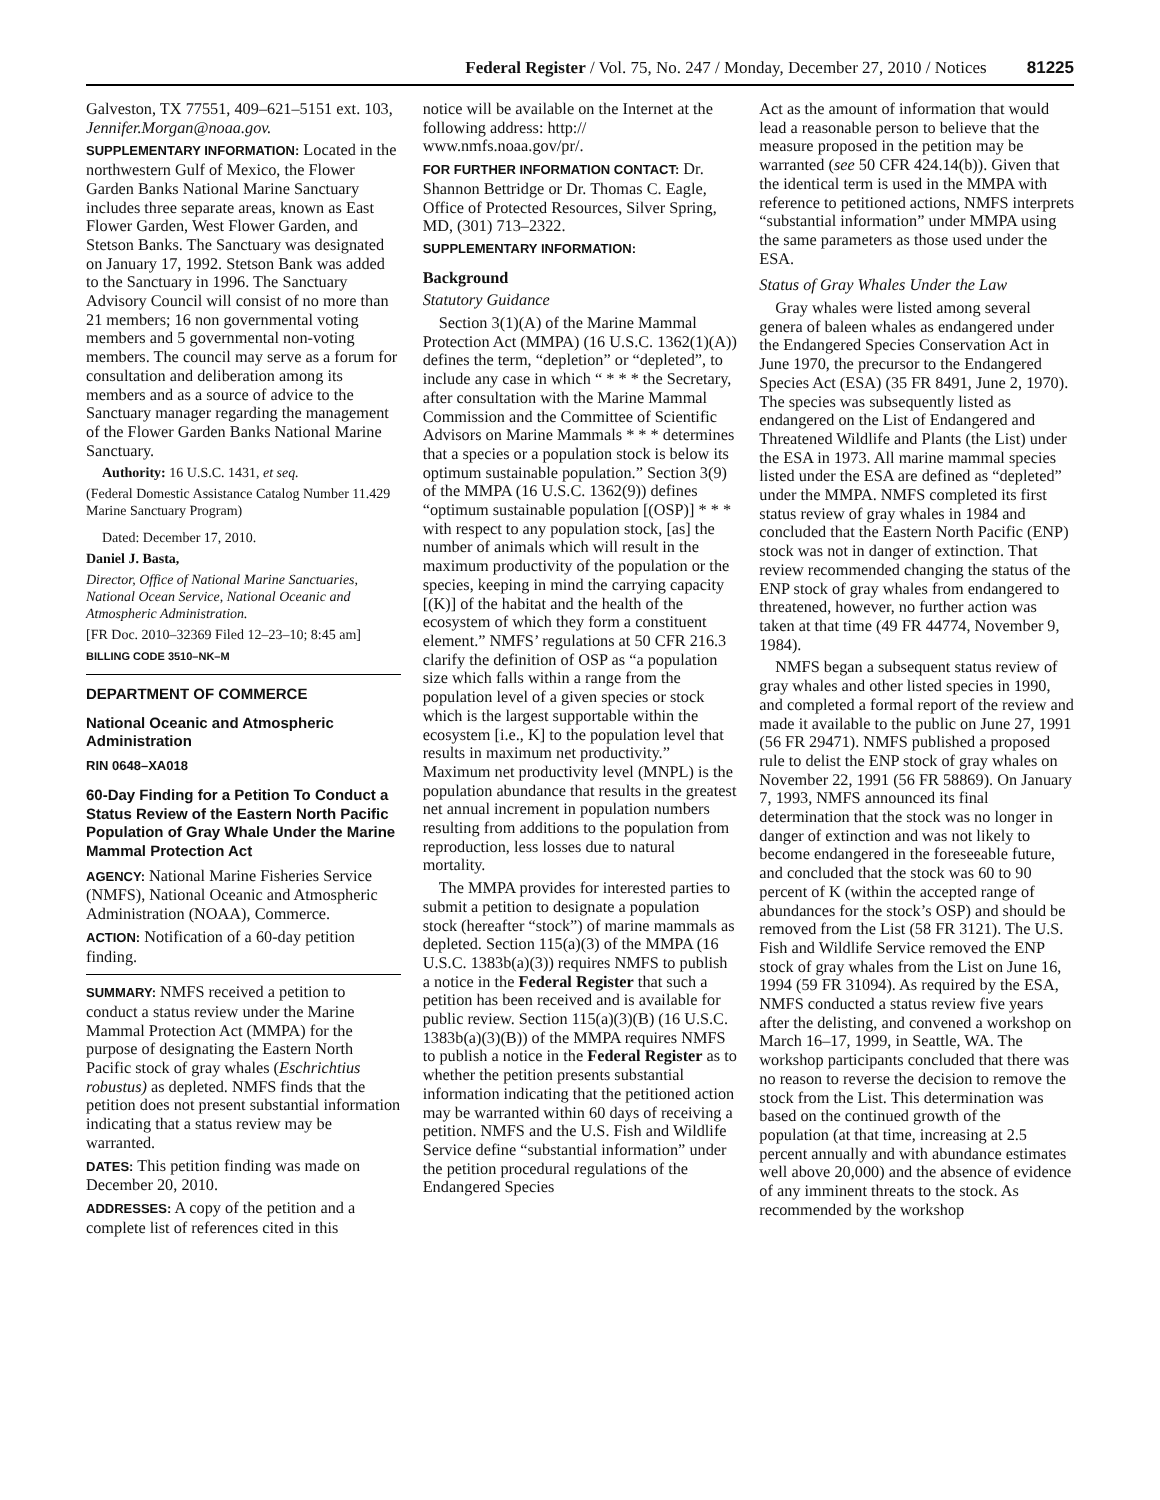Federal Register / Vol. 75, No. 247 / Monday, December 27, 2010 / Notices 81225
Galveston, TX 77551, 409–621–5151 ext. 103, Jennifer.Morgan@noaa.gov.
SUPPLEMENTARY INFORMATION: Located in the northwestern Gulf of Mexico, the Flower Garden Banks National Marine Sanctuary includes three separate areas, known as East Flower Garden, West Flower Garden, and Stetson Banks. The Sanctuary was designated on January 17, 1992. Stetson Bank was added to the Sanctuary in 1996. The Sanctuary Advisory Council will consist of no more than 21 members; 16 non governmental voting members and 5 governmental non-voting members. The council may serve as a forum for consultation and deliberation among its members and as a source of advice to the Sanctuary manager regarding the management of the Flower Garden Banks National Marine Sanctuary.
Authority: 16 U.S.C. 1431, et seq.
(Federal Domestic Assistance Catalog Number 11.429 Marine Sanctuary Program)
Dated: December 17, 2010.
Daniel J. Basta,
Director, Office of National Marine Sanctuaries, National Ocean Service, National Oceanic and Atmospheric Administration.
[FR Doc. 2010–32369 Filed 12–23–10; 8:45 am]
BILLING CODE 3510–NK–M
DEPARTMENT OF COMMERCE
National Oceanic and Atmospheric Administration
RIN 0648–XA018
60-Day Finding for a Petition To Conduct a Status Review of the Eastern North Pacific Population of Gray Whale Under the Marine Mammal Protection Act
AGENCY: National Marine Fisheries Service (NMFS), National Oceanic and Atmospheric Administration (NOAA), Commerce.
ACTION: Notification of a 60-day petition finding.
SUMMARY: NMFS received a petition to conduct a status review under the Marine Mammal Protection Act (MMPA) for the purpose of designating the Eastern North Pacific stock of gray whales (Eschrichtius robustus) as depleted. NMFS finds that the petition does not present substantial information indicating that a status review may be warranted.
DATES: This petition finding was made on December 20, 2010.
ADDRESSES: A copy of the petition and a complete list of references cited in this
notice will be available on the Internet at the following address: http:// www.nmfs.noaa.gov/pr/.
FOR FURTHER INFORMATION CONTACT: Dr. Shannon Bettridge or Dr. Thomas C. Eagle, Office of Protected Resources, Silver Spring, MD, (301) 713–2322.
SUPPLEMENTARY INFORMATION:
Background
Statutory Guidance
Section 3(1)(A) of the Marine Mammal Protection Act (MMPA) (16 U.S.C. 1362(1)(A)) defines the term, “depletion” or “depleted”, to include any case in which “ * * * the Secretary, after consultation with the Marine Mammal Commission and the Committee of Scientific Advisors on Marine Mammals * * * determines that a species or a population stock is below its optimum sustainable population.” Section 3(9) of the MMPA (16 U.S.C. 1362(9)) defines “optimum sustainable population [(OSP)] * * * with respect to any population stock, [as] the number of animals which will result in the maximum productivity of the population or the species, keeping in mind the carrying capacity [(K)] of the habitat and the health of the ecosystem of which they form a constituent element.” NMFS’ regulations at 50 CFR 216.3 clarify the definition of OSP as “a population size which falls within a range from the population level of a given species or stock which is the largest supportable within the ecosystem [i.e., K] to the population level that results in maximum net productivity.” Maximum net productivity level (MNPL) is the population abundance that results in the greatest net annual increment in population numbers resulting from additions to the population from reproduction, less losses due to natural mortality.
The MMPA provides for interested parties to submit a petition to designate a population stock (hereafter “stock”) of marine mammals as depleted. Section 115(a)(3) of the MMPA (16 U.S.C. 1383b(a)(3)) requires NMFS to publish a notice in the Federal Register that such a petition has been received and is available for public review. Section 115(a)(3)(B) (16 U.S.C. 1383b(a)(3)(B)) of the MMPA requires NMFS to publish a notice in the Federal Register as to whether the petition presents substantial information indicating that the petitioned action may be warranted within 60 days of receiving a petition. NMFS and the U.S. Fish and Wildlife Service define “substantial information” under the petition procedural regulations of the Endangered Species
Act as the amount of information that would lead a reasonable person to believe that the measure proposed in the petition may be warranted (see 50 CFR 424.14(b)). Given that the identical term is used in the MMPA with reference to petitioned actions, NMFS interprets “substantial information” under MMPA using the same parameters as those used under the ESA.
Status of Gray Whales Under the Law
Gray whales were listed among several genera of baleen whales as endangered under the Endangered Species Conservation Act in June 1970, the precursor to the Endangered Species Act (ESA) (35 FR 8491, June 2, 1970). The species was subsequently listed as endangered on the List of Endangered and Threatened Wildlife and Plants (the List) under the ESA in 1973. All marine mammal species listed under the ESA are defined as “depleted” under the MMPA. NMFS completed its first status review of gray whales in 1984 and concluded that the Eastern North Pacific (ENP) stock was not in danger of extinction. That review recommended changing the status of the ENP stock of gray whales from endangered to threatened, however, no further action was taken at that time (49 FR 44774, November 9, 1984).
NMFS began a subsequent status review of gray whales and other listed species in 1990, and completed a formal report of the review and made it available to the public on June 27, 1991 (56 FR 29471). NMFS published a proposed rule to delist the ENP stock of gray whales on November 22, 1991 (56 FR 58869). On January 7, 1993, NMFS announced its final determination that the stock was no longer in danger of extinction and was not likely to become endangered in the foreseeable future, and concluded that the stock was 60 to 90 percent of K (within the accepted range of abundances for the stock’s OSP) and should be removed from the List (58 FR 3121). The U.S. Fish and Wildlife Service removed the ENP stock of gray whales from the List on June 16, 1994 (59 FR 31094). As required by the ESA, NMFS conducted a status review five years after the delisting, and convened a workshop on March 16–17, 1999, in Seattle, WA. The workshop participants concluded that there was no reason to reverse the decision to remove the stock from the List. This determination was based on the continued growth of the population (at that time, increasing at 2.5 percent annually and with abundance estimates well above 20,000) and the absence of evidence of any imminent threats to the stock. As recommended by the workshop